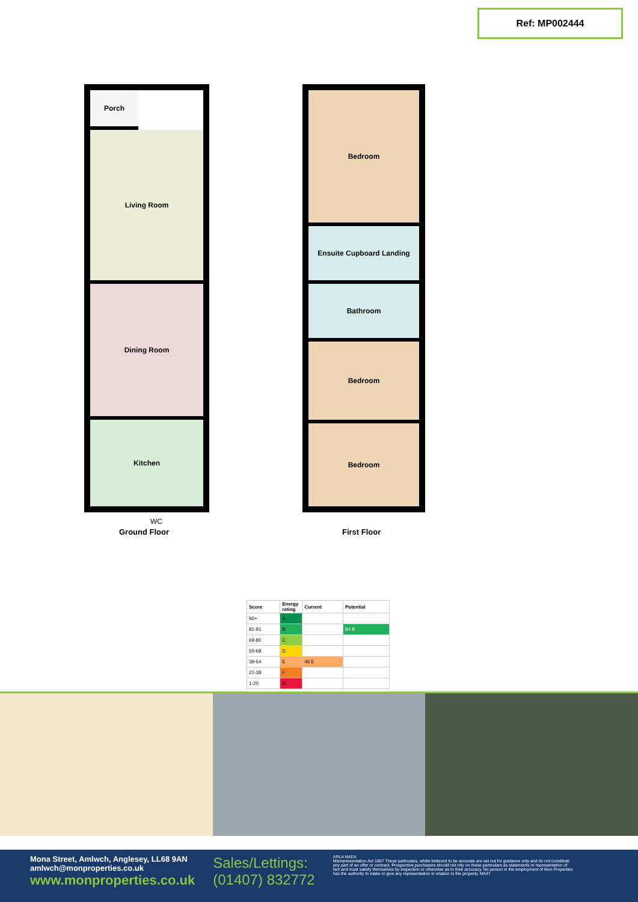Ref: MP002444
Porch
Living Room
Dining Room
Kitchen
Bedroom
Ensuite Cupboard Landing
Bathroom
Bedroom
Bedroom
Ground Floor First Floor
WC
| Score | Energy rating | Current | Potential |
| --- | --- | --- | --- |
| 92+ | A | | |
| 81-91 | B | | 84 B |
| 69-80 | C | | |
| 55-68 | D | | |
| 39-54 | E | 46 E | |
| 21-38 | F | | |
| 1-20 | G | | |
Mona Street, Amlwch, Anglesey, LL68 9AN
amlwch@monproperties.co.uk
www.monproperties.co.uk
Sales/Lettings:
(01407) 832772
ARLA NAEA
Misrepresentation Act 1967 These particulars, whilst believed to be accurate are set out for guidance only and do not constitute any part of an offer or contract. Prospective purchasers should not rely on these particulars as statements or representation of fact and must satisfy themselves by inspection or otherwise as to their accuracy. No person in the employment of Mon Properties has the authority to make or give any representation in relation to the property. M347